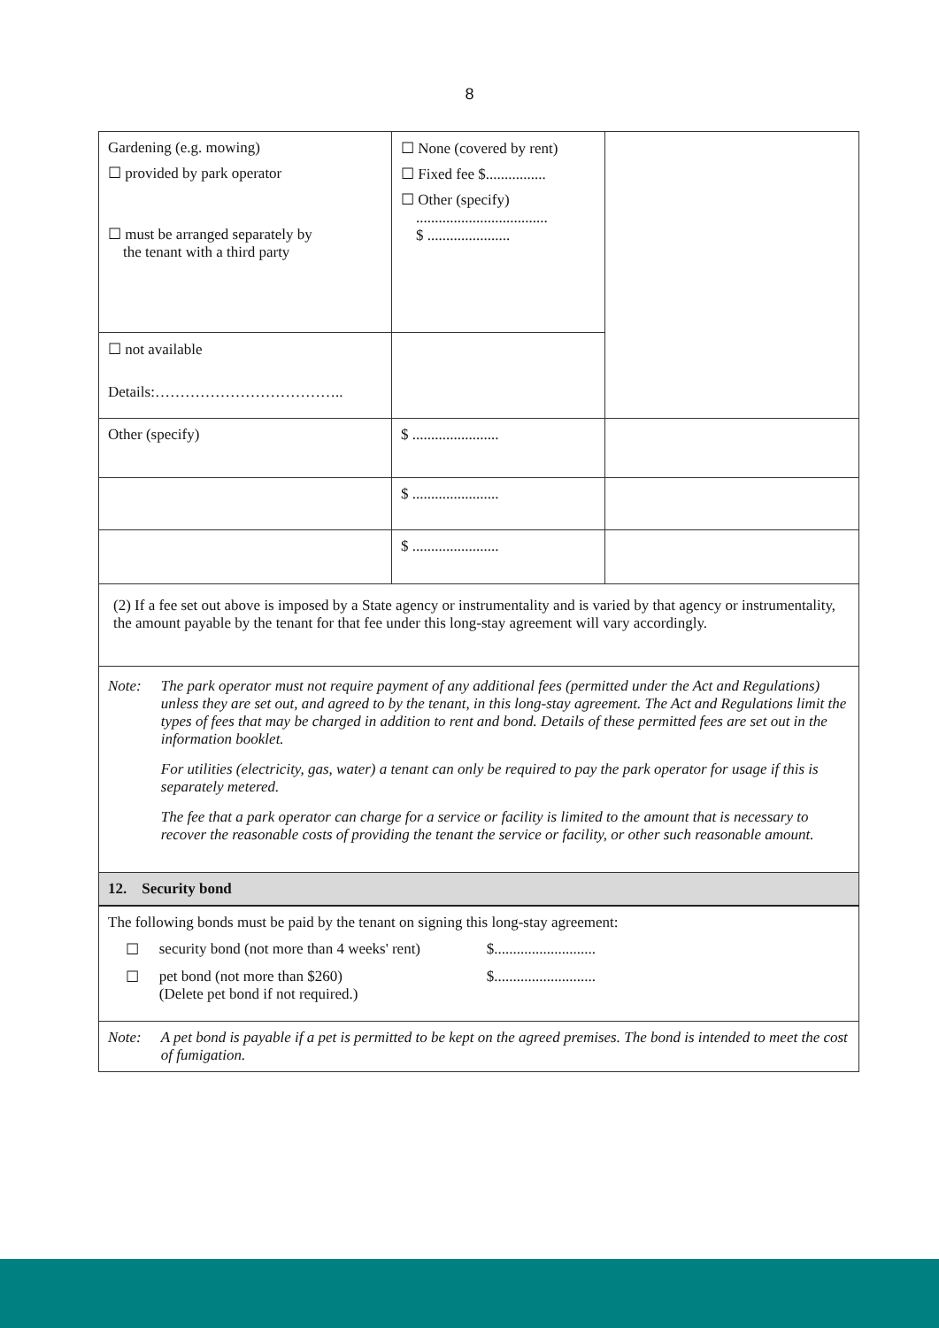8
| Gardening (e.g. mowing) ☐ provided by park operator ☐ must be arranged separately by the tenant with a third party | ☐ None (covered by rent) ☐ Fixed fee $................ ☐ Other (specify) ................................... $ ...................... | |
| ☐ not available Details:……………………………….. | | |
| Other (specify) | $ ....................... | |
| | $ ....................... | |
| | $ ....................... | |
| (2) If a fee set out above is imposed by a State agency or instrumentality and is varied by that agency or instrumentality, the amount payable by the tenant for that fee under this long-stay agreement will vary accordingly. | | |
| Note: The park operator must not require payment of any additional fees (permitted under the Act and Regulations) unless they are set out, and agreed to by the tenant, in this long-stay agreement. The Act and Regulations limit the types of fees that may be charged in addition to rent and bond. Details of these permitted fees are set out in the information booklet. For utilities (electricity, gas, water) a tenant can only be required to pay the park operator for usage if this is separately metered. The fee that a park operator can charge for a service or facility is limited to the amount that is necessary to recover the reasonable costs of providing the tenant the service or facility, or other such reasonable amount. | | |
| 12. Security bond | | |
| The following bonds must be paid by the tenant on signing this long-stay agreement: ☐ security bond (not more than 4 weeks' rent) $........................... ☐ pet bond (not more than $260) (Delete pet bond if not required.) $........................... | | |
| Note: A pet bond is payable if a pet is permitted to be kept on the agreed premises. The bond is intended to meet the cost of fumigation. | | |